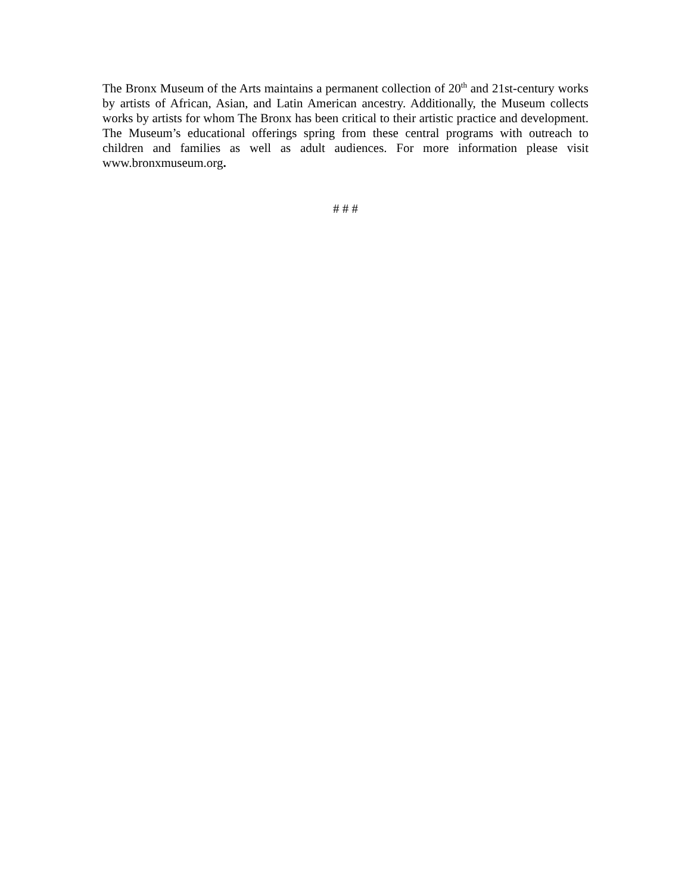The Bronx Museum of the Arts maintains a permanent collection of 20<sup>th</sup> and 21st-century works by artists of African, Asian, and Latin American ancestry. Additionally, the Museum collects works by artists for whom The Bronx has been critical to their artistic practice and development. The Museum’s educational offerings spring from these central programs with outreach to children and families as well as adult audiences. For more information please visit www.bronxmuseum.org.
# # #